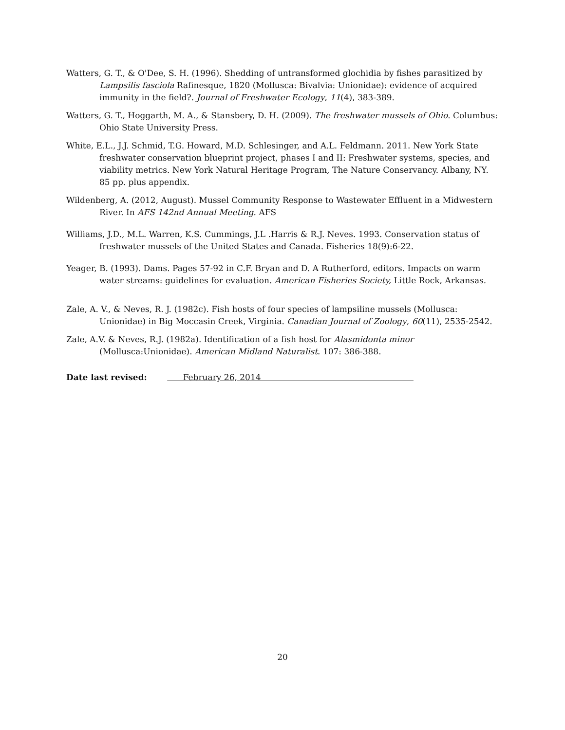Watters, G. T., & O'Dee, S. H. (1996). Shedding of untransformed glochidia by fishes parasitized by Lampsilis fasciola Rafinesque, 1820 (Mollusca: Bivalvia: Unionidae): evidence of acquired immunity in the field?. Journal of Freshwater Ecology, 11(4), 383-389.
Watters, G. T., Hoggarth, M. A., & Stansbery, D. H. (2009). The freshwater mussels of Ohio. Columbus: Ohio State University Press.
White, E.L., J.J. Schmid, T.G. Howard, M.D. Schlesinger, and A.L. Feldmann. 2011. New York State freshwater conservation blueprint project, phases I and II: Freshwater systems, species, and viability metrics. New York Natural Heritage Program, The Nature Conservancy. Albany, NY. 85 pp. plus appendix.
Wildenberg, A. (2012, August). Mussel Community Response to Wastewater Effluent in a Midwestern River. In AFS 142nd Annual Meeting. AFS
Williams, J.D., M.L. Warren, K.S. Cummings, J.L .Harris & R.J. Neves. 1993. Conservation status of freshwater mussels of the United States and Canada. Fisheries 18(9):6-22.
Yeager, B. (1993). Dams. Pages 57-92 in C.F. Bryan and D. A Rutherford, editors. Impacts on warm water streams: guidelines for evaluation. American Fisheries Society, Little Rock, Arkansas.
Zale, A. V., & Neves, R. J. (1982c). Fish hosts of four species of lampsiline mussels (Mollusca: Unionidae) in Big Moccasin Creek, Virginia. Canadian Journal of Zoology, 60(11), 2535-2542.
Zale, A.V. & Neves, R.J. (1982a). Identification of a fish host for Alasmidonta minor (Mollusca:Unionidae). American Midland Naturalist. 107: 386-388.
Date last revised: February 26, 2014
20